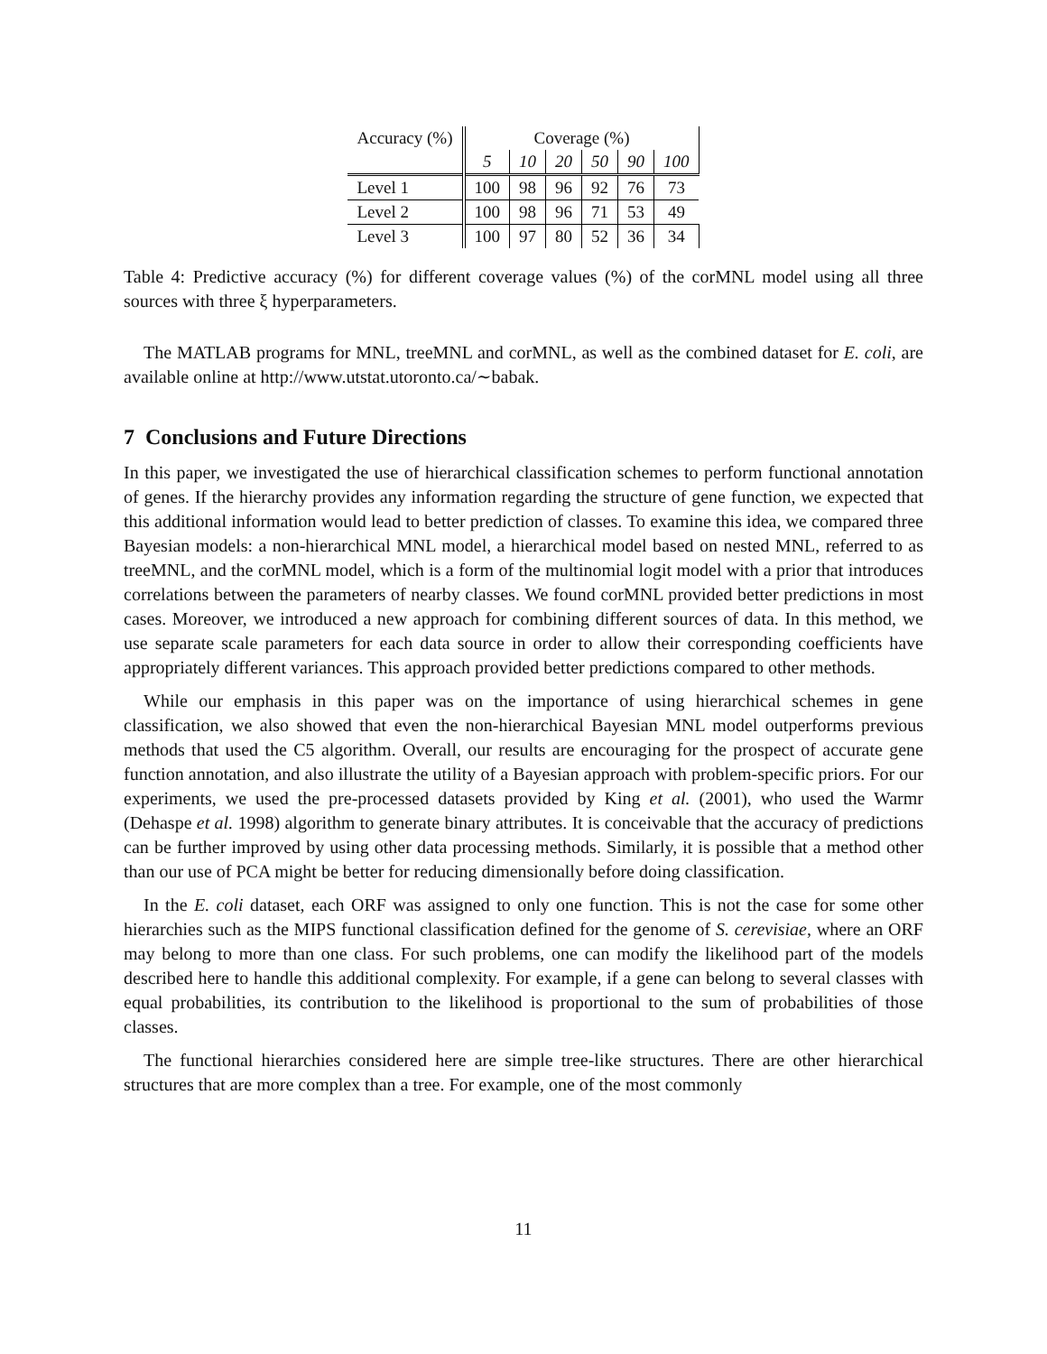| Accuracy (%) | Coverage (%) | | | | | |
| | 5 | 10 | 20 | 50 | 90 | 100 |
| Level 1 | 100 | 98 | 96 | 92 | 76 | 73 |
| Level 2 | 100 | 98 | 96 | 71 | 53 | 49 |
| Level 3 | 100 | 97 | 80 | 52 | 36 | 34 |
Table 4: Predictive accuracy (%) for different coverage values (%) of the corMNL model using all three sources with three ξ hyperparameters.
The MATLAB programs for MNL, treeMNL and corMNL, as well as the combined dataset for E. coli, are available online at http://www.utstat.utoronto.ca/∼babak.
7 Conclusions and Future Directions
In this paper, we investigated the use of hierarchical classification schemes to perform functional annotation of genes. If the hierarchy provides any information regarding the structure of gene function, we expected that this additional information would lead to better prediction of classes. To examine this idea, we compared three Bayesian models: a non-hierarchical MNL model, a hierarchical model based on nested MNL, referred to as treeMNL, and the corMNL model, which is a form of the multinomial logit model with a prior that introduces correlations between the parameters of nearby classes. We found corMNL provided better predictions in most cases. Moreover, we introduced a new approach for combining different sources of data. In this method, we use separate scale parameters for each data source in order to allow their corresponding coefficients have appropriately different variances. This approach provided better predictions compared to other methods.
While our emphasis in this paper was on the importance of using hierarchical schemes in gene classification, we also showed that even the non-hierarchical Bayesian MNL model outperforms previous methods that used the C5 algorithm. Overall, our results are encouraging for the prospect of accurate gene function annotation, and also illustrate the utility of a Bayesian approach with problem-specific priors. For our experiments, we used the pre-processed datasets provided by King et al. (2001), who used the Warmr (Dehaspe et al. 1998) algorithm to generate binary attributes. It is conceivable that the accuracy of predictions can be further improved by using other data processing methods. Similarly, it is possible that a method other than our use of PCA might be better for reducing dimensionally before doing classification.
In the E. coli dataset, each ORF was assigned to only one function. This is not the case for some other hierarchies such as the MIPS functional classification defined for the genome of S. cerevisiae, where an ORF may belong to more than one class. For such problems, one can modify the likelihood part of the models described here to handle this additional complexity. For example, if a gene can belong to several classes with equal probabilities, its contribution to the likelihood is proportional to the sum of probabilities of those classes.
The functional hierarchies considered here are simple tree-like structures. There are other hierarchical structures that are more complex than a tree. For example, one of the most commonly
11